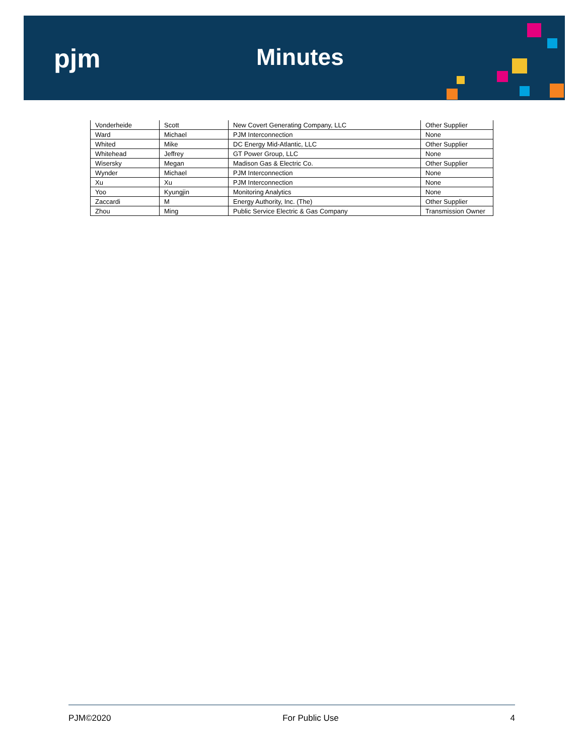pjm Minutes
| Vonderheide | Scott | New Covert Generating Company, LLC | Other Supplier |
| Ward | Michael | PJM Interconnection | None |
| Whited | Mike | DC Energy Mid-Atlantic, LLC | Other Supplier |
| Whitehead | Jeffrey | GT Power Group, LLC | None |
| Wisersky | Megan | Madison Gas & Electric Co. | Other Supplier |
| Wynder | Michael | PJM Interconnection | None |
| Xu | Xu | PJM Interconnection | None |
| Yoo | Kyungjin | Monitoring Analytics | None |
| Zaccardi | M | Energy Authority, Inc. (The) | Other Supplier |
| Zhou | Ming | Public Service Electric & Gas Company | Transmission Owner |
PJM©2020 For Public Use 4